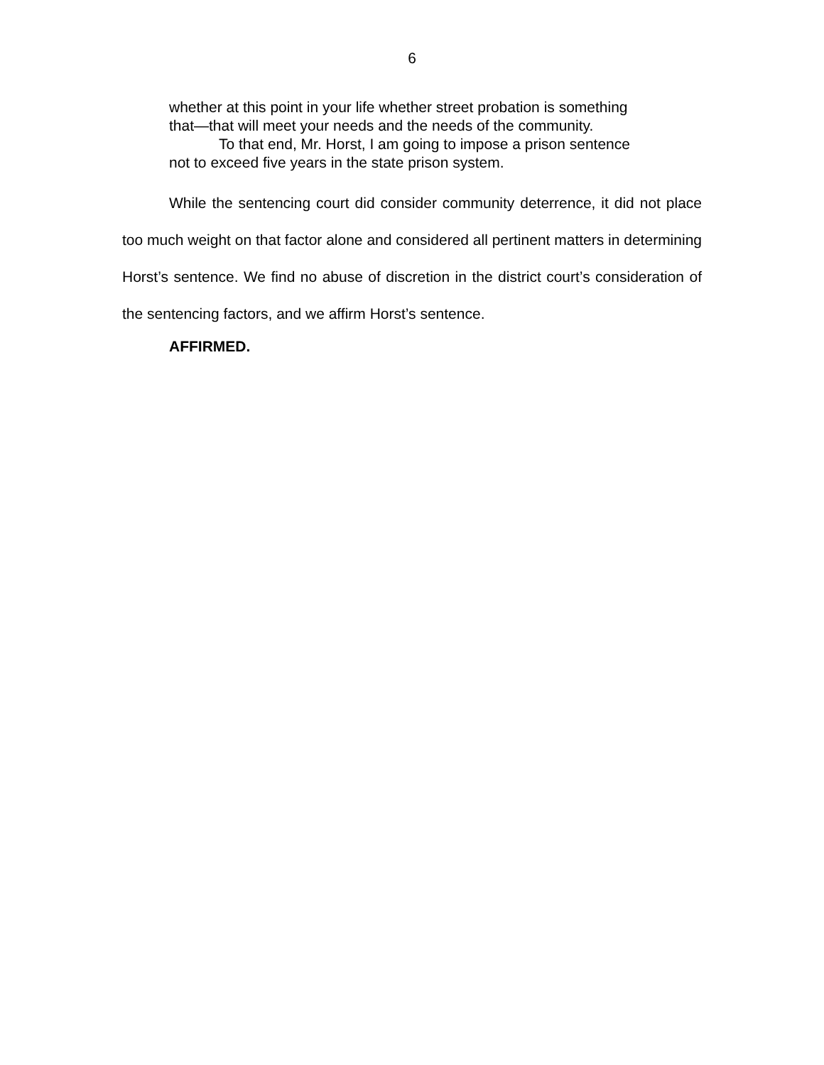6
whether at this point in your life whether street probation is something that—that will meet your needs and the needs of the community.
To that end, Mr. Horst, I am going to impose a prison sentence not to exceed five years in the state prison system.
While the sentencing court did consider community deterrence, it did not place too much weight on that factor alone and considered all pertinent matters in determining Horst’s sentence. We find no abuse of discretion in the district court’s consideration of the sentencing factors, and we affirm Horst’s sentence.
AFFIRMED.